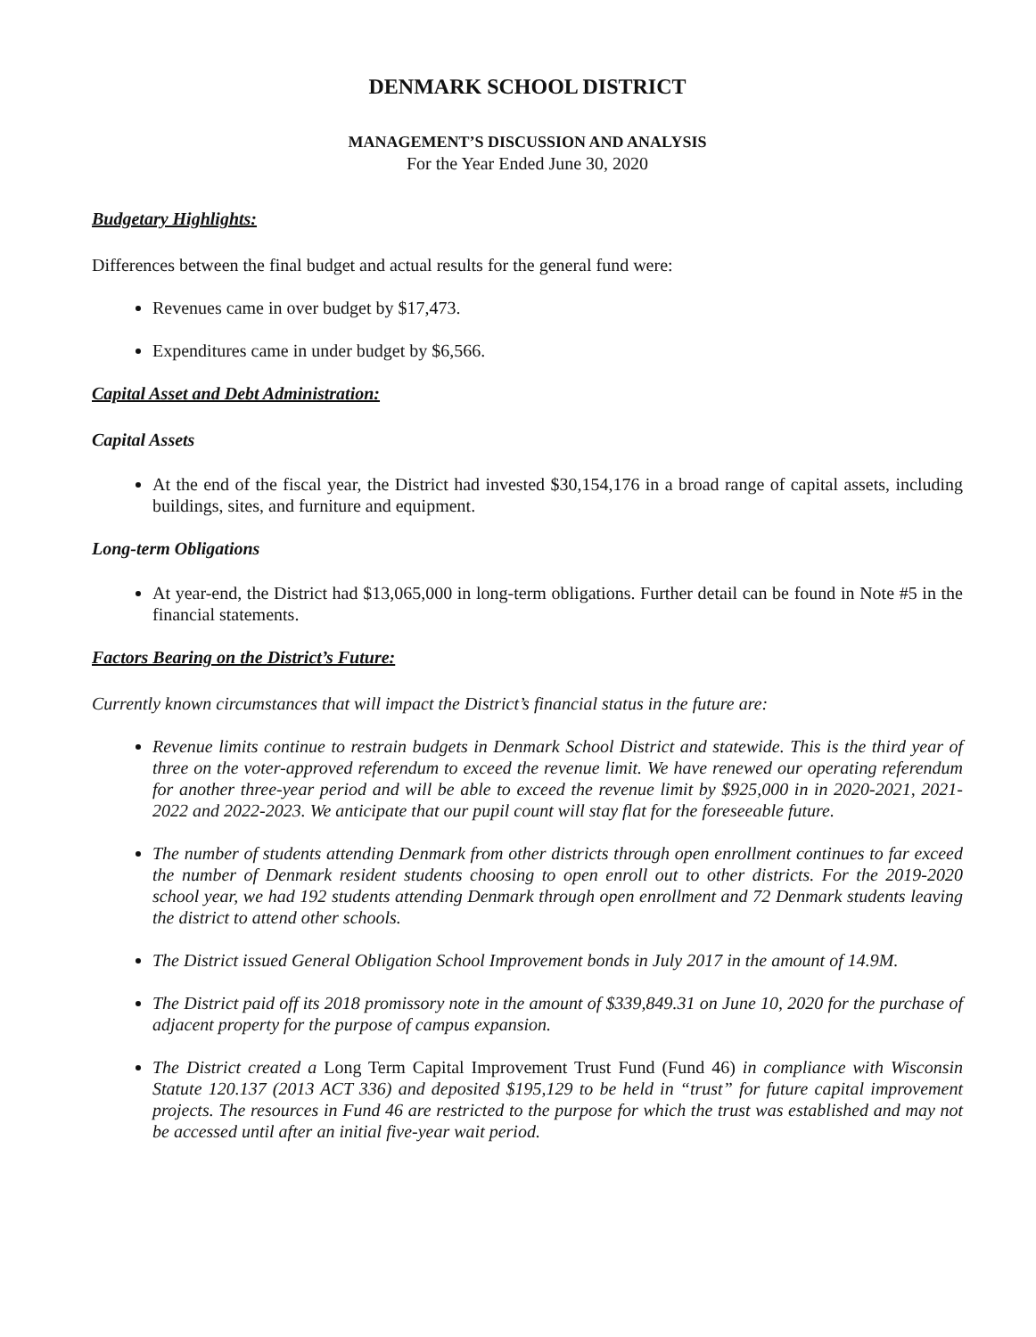DENMARK SCHOOL DISTRICT
MANAGEMENT’S DISCUSSION AND ANALYSIS
For the Year Ended June 30, 2020
Budgetary Highlights:
Differences between the final budget and actual results for the general fund were:
Revenues came in over budget by $17,473.
Expenditures came in under budget by $6,566.
Capital Asset and Debt Administration:
Capital Assets
At the end of the fiscal year, the District had invested $30,154,176 in a broad range of capital assets, including buildings, sites, and furniture and equipment.
Long-term Obligations
At year-end, the District had $13,065,000 in long-term obligations. Further detail can be found in Note #5 in the financial statements.
Factors Bearing on the District’s Future:
Currently known circumstances that will impact the District’s financial status in the future are:
Revenue limits continue to restrain budgets in Denmark School District and statewide. This is the third year of three on the voter-approved referendum to exceed the revenue limit. We have renewed our operating referendum for another three-year period and will be able to exceed the revenue limit by $925,000 in in 2020-2021, 2021-2022 and 2022-2023. We anticipate that our pupil count will stay flat for the foreseeable future.
The number of students attending Denmark from other districts through open enrollment continues to far exceed the number of Denmark resident students choosing to open enroll out to other districts. For the 2019-2020 school year, we had 192 students attending Denmark through open enrollment and 72 Denmark students leaving the district to attend other schools.
The District issued General Obligation School Improvement bonds in July 2017 in the amount of 14.9M.
The District paid off its 2018 promissory note in the amount of $339,849.31 on June 10, 2020 for the purchase of adjacent property for the purpose of campus expansion.
The District created a Long Term Capital Improvement Trust Fund (Fund 46) in compliance with Wisconsin Statute 120.137 (2013 ACT 336) and deposited $195,129 to be held in “trust” for future capital improvement projects. The resources in Fund 46 are restricted to the purpose for which the trust was established and may not be accessed until after an initial five-year wait period.